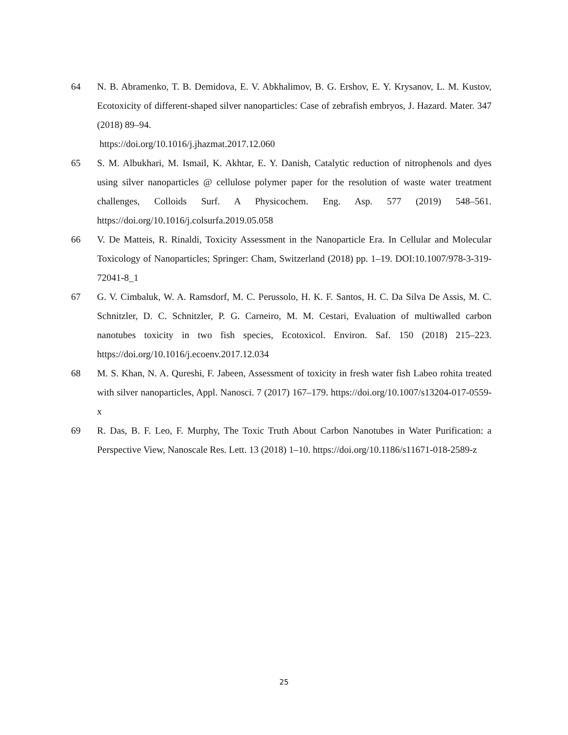64 N. B. Abramenko, T. B. Demidova, E. V. Abkhalimov, B. G. Ershov, E. Y. Krysanov, L. M. Kustov, Ecotoxicity of different-shaped silver nanoparticles: Case of zebrafish embryos, J. Hazard. Mater. 347 (2018) 89–94.
https://doi.org/10.1016/j.jhazmat.2017.12.060
65 S. M. Albukhari, M. Ismail, K. Akhtar, E. Y. Danish, Catalytic reduction of nitrophenols and dyes using silver nanoparticles @ cellulose polymer paper for the resolution of waste water treatment challenges, Colloids Surf. A Physicochem. Eng. Asp. 577 (2019) 548–561. https://doi.org/10.1016/j.colsurfa.2019.05.058
66 V. De Matteis, R. Rinaldi, Toxicity Assessment in the Nanoparticle Era. In Cellular and Molecular Toxicology of Nanoparticles; Springer: Cham, Switzerland (2018) pp. 1–19. DOI:10.1007/978-3-319-72041-8_1
67 G. V. Cimbaluk, W. A. Ramsdorf, M. C. Perussolo, H. K. F. Santos, H. C. Da Silva De Assis, M. C. Schnitzler, D. C. Schnitzler, P. G. Carneiro, M. M. Cestari, Evaluation of multiwalled carbon nanotubes toxicity in two fish species, Ecotoxicol. Environ. Saf. 150 (2018) 215–223. https://doi.org/10.1016/j.ecoenv.2017.12.034
68 M. S. Khan, N. A. Qureshi, F. Jabeen, Assessment of toxicity in fresh water fish Labeo rohita treated with silver nanoparticles, Appl. Nanosci. 7 (2017) 167–179. https://doi.org/10.1007/s13204-017-0559-x
69 R. Das, B. F. Leo, F. Murphy, The Toxic Truth About Carbon Nanotubes in Water Purification: a Perspective View, Nanoscale Res. Lett. 13 (2018) 1–10. https://doi.org/10.1186/s11671-018-2589-z
25